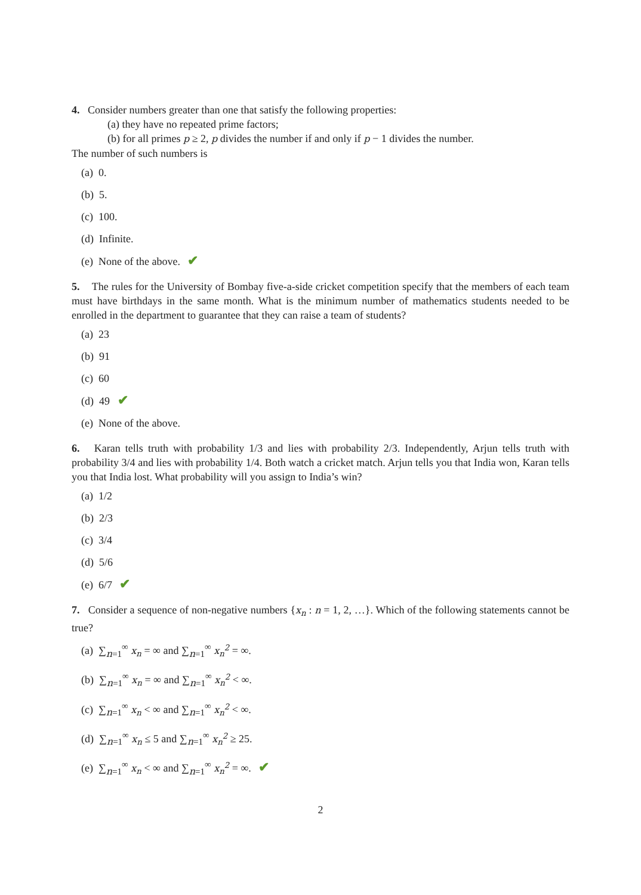4. Consider numbers greater than one that satisfy the following properties:
(a) they have no repeated prime factors;
(b) for all primes p ≥ 2, p divides the number if and only if p − 1 divides the number.
The number of such numbers is
(a) 0.
(b) 5.
(c) 100.
(d) Infinite.
(e) None of the above. ✔
5. The rules for the University of Bombay five-a-side cricket competition specify that the members of each team must have birthdays in the same month. What is the minimum number of mathematics students needed to be enrolled in the department to guarantee that they can raise a team of students?
(a) 23
(b) 91
(c) 60
(d) 49 ✔
(e) None of the above.
6. Karan tells truth with probability 1/3 and lies with probability 2/3. Independently, Arjun tells truth with probability 3/4 and lies with probability 1/4. Both watch a cricket match. Arjun tells you that India won, Karan tells you that India lost. What probability will you assign to India’s win?
(a) 1/2
(b) 2/3
(c) 3/4
(d) 5/6
(e) 6/7 ✔
7. Consider a sequence of non-negative numbers {x<sub>n</sub> : n = 1, 2, …}. Which of the following statements cannot be true?
(a) ∑<sub>n=1</sub><sup>∞</sup> x<sub>n</sub> = ∞ and ∑<sub>n=1</sub><sup>∞</sup> x<sub>n</sub><sup>2</sup> = ∞.
(b) ∑<sub>n=1</sub><sup>∞</sup> x<sub>n</sub> = ∞ and ∑<sub>n=1</sub><sup>∞</sup> x<sub>n</sub><sup>2</sup> < ∞.
(c) ∑<sub>n=1</sub><sup>∞</sup> x<sub>n</sub> < ∞ and ∑<sub>n=1</sub><sup>∞</sup> x<sub>n</sub><sup>2</sup> < ∞.
(d) ∑<sub>n=1</sub><sup>∞</sup> x<sub>n</sub> ≤ 5 and ∑<sub>n=1</sub><sup>∞</sup> x<sub>n</sub><sup>2</sup> ≥ 25.
(e) ∑<sub>n=1</sub><sup>∞</sup> x<sub>n</sub> < ∞ and ∑<sub>n=1</sub><sup>∞</sup> x<sub>n</sub><sup>2</sup> = ∞. ✔
2